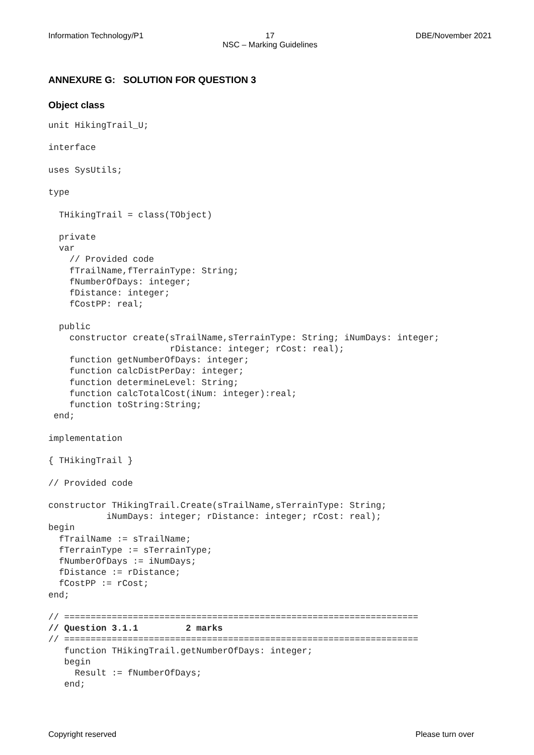Information Technology/P1 17
NSC – Marking Guidelines
DBE/November 2021
ANNEXURE G: SOLUTION FOR QUESTION 3
Object class
unit HikingTrail_U;

interface

uses SysUtils;

type

  THikingTrail = class(TObject)

  private
  var
    // Provided code
    fTrailName,fTerrainType: String;
    fNumberOfDays: integer;
    fDistance: integer;
    fCostPP: real;

  public
    constructor create(sTrailName,sTerrainType: String; iNumDays: integer;
                       rDistance: integer; rCost: real);
    function getNumberOfDays: integer;
    function calcDistPerDay: integer;
    function determineLevel: String;
    function calcTotalCost(iNum: integer):real;
    function toString:String;
 end;

implementation

{ THikingTrail }

// Provided code

constructor THikingTrail.Create(sTrailName,sTerrainType: String;
           iNumDays: integer; rDistance: integer; rCost: real);
begin
  fTrailName := sTrailName;
  fTerrainType := sTerrainType;
  fNumberOfDays := iNumDays;
  fDistance := rDistance;
  fCostPP := rCost;
end;

// ===================================================================
// Question 3.1.1         2 marks
// ===================================================================
   function THikingTrail.getNumberOfDays: integer;
   begin
     Result := fNumberOfDays;
   end;
Copyright reserved Please turn over